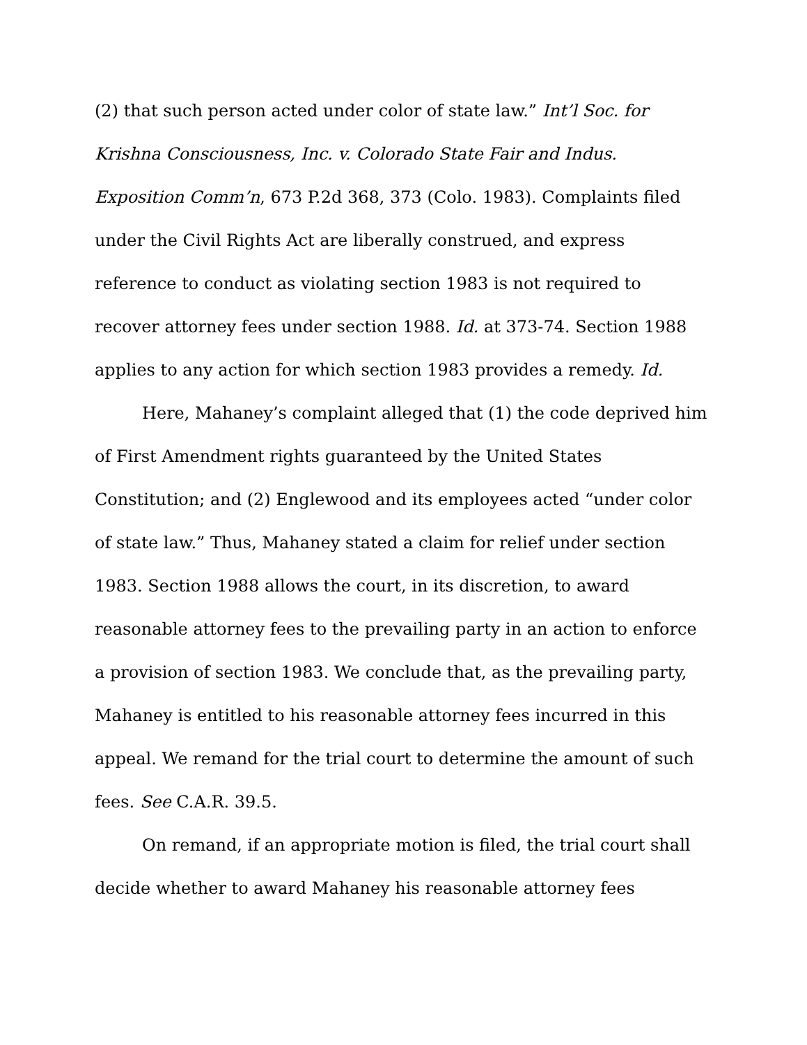(2) that such person acted under color of state law.” Int’l Soc. for Krishna Consciousness, Inc. v. Colorado State Fair and Indus. Exposition Comm’n, 673 P.2d 368, 373 (Colo. 1983). Complaints filed under the Civil Rights Act are liberally construed, and express reference to conduct as violating section 1983 is not required to recover attorney fees under section 1988. Id. at 373-74. Section 1988 applies to any action for which section 1983 provides a remedy. Id.
Here, Mahaney’s complaint alleged that (1) the code deprived him of First Amendment rights guaranteed by the United States Constitution; and (2) Englewood and its employees acted “under color of state law.” Thus, Mahaney stated a claim for relief under section 1983. Section 1988 allows the court, in its discretion, to award reasonable attorney fees to the prevailing party in an action to enforce a provision of section 1983. We conclude that, as the prevailing party, Mahaney is entitled to his reasonable attorney fees incurred in this appeal. We remand for the trial court to determine the amount of such fees. See C.A.R. 39.5.
On remand, if an appropriate motion is filed, the trial court shall decide whether to award Mahaney his reasonable attorney fees